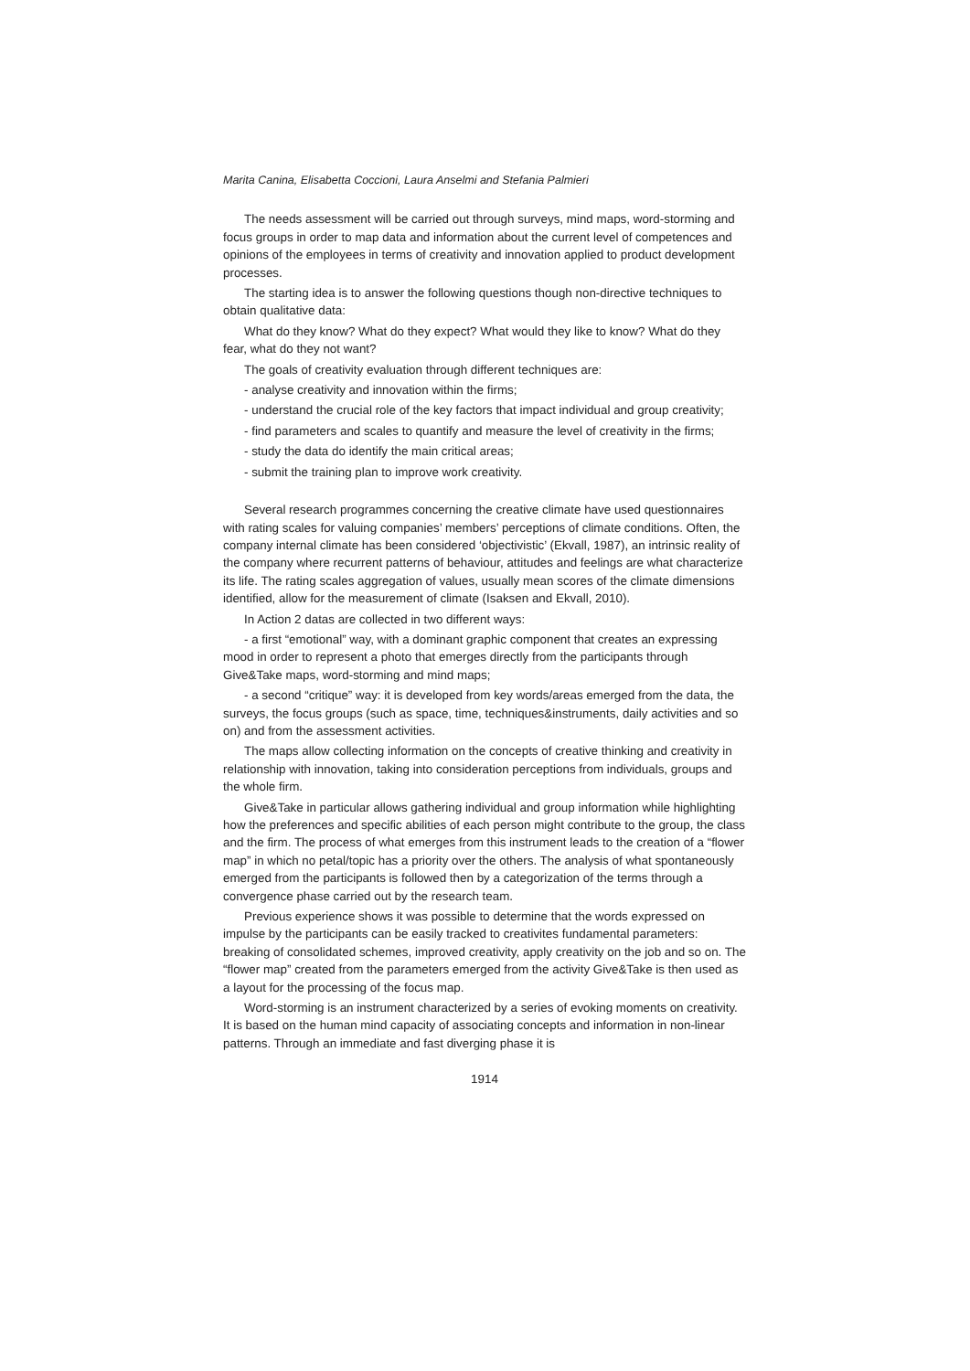Marita Canina, Elisabetta Coccioni, Laura Anselmi and Stefania Palmieri
The needs assessment will be carried out through surveys, mind maps, word-storming and focus groups in order to map data and information about the current level of competences and opinions of the employees in terms of creativity and innovation applied to product development processes.
The starting idea is to answer the following questions though non-directive techniques to obtain qualitative data:
What do they know? What do they expect? What would they like to know? What do they fear, what do they not want?
The goals of creativity evaluation through different techniques are:
- analyse creativity and innovation within the firms;
- understand the crucial role of the key factors that impact individual and group creativity;
- find parameters and scales to quantify and measure the level of creativity in the firms;
- study the data do identify the main critical areas;
- submit the training plan to improve work creativity.
Several research programmes concerning the creative climate have used questionnaires with rating scales for valuing companies’ members’ perceptions of climate conditions. Often, the company internal climate has been considered ‘objectivistic’ (Ekvall, 1987), an intrinsic reality of the company where recurrent patterns of behaviour, attitudes and feelings are what characterize its life. The rating scales aggregation of values, usually mean scores of the climate dimensions identified, allow for the measurement of climate (Isaksen and Ekvall, 2010).
In Action 2 datas are collected in two different ways:
- a first “emotional” way, with a dominant graphic component that creates an expressing mood in order to represent a photo that emerges directly from the participants through Give&Take maps, word-storming and mind maps;
- a second “critique” way: it is developed from key words/areas emerged from the data, the surveys, the focus groups (such as space, time, techniques&instruments, daily activities and so on) and from the assessment activities.
The maps allow collecting information on the concepts of creative thinking and creativity in relationship with innovation, taking into consideration perceptions from individuals, groups and the whole firm.
Give&Take in particular allows gathering individual and group information while highlighting how the preferences and specific abilities of each person might contribute to the group, the class and the firm. The process of what emerges from this instrument leads to the creation of a “flower map” in which no petal/topic has a priority over the others. The analysis of what spontaneously emerged from the participants is followed then by a categorization of the terms through a convergence phase carried out by the research team.
Previous experience shows it was possible to determine that the words expressed on impulse by the participants can be easily tracked to creativites fundamental parameters: breaking of consolidated schemes, improved creativity, apply creativity on the job and so on. The “flower map” created from the parameters emerged from the activity Give&Take is then used as a layout for the processing of the focus map.
Word-storming is an instrument characterized by a series of evoking moments on creativity. It is based on the human mind capacity of associating concepts and information in non-linear patterns. Through an immediate and fast diverging phase it is
1914